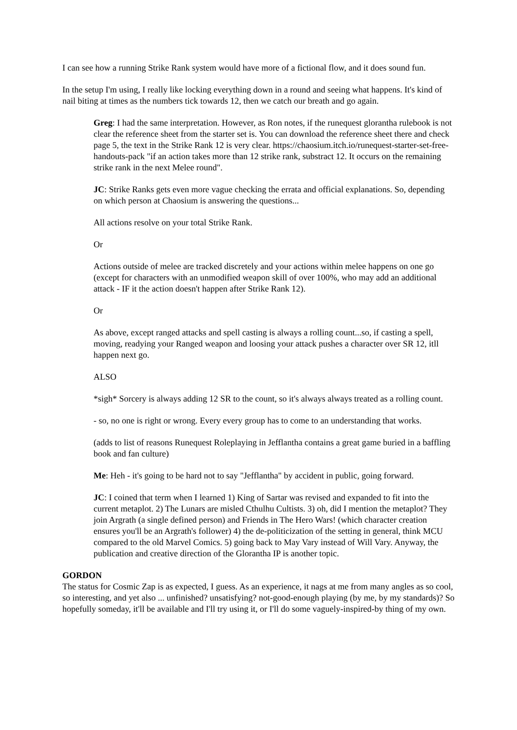I can see how a running Strike Rank system would have more of a fictional flow, and it does sound fun.
In the setup I'm using, I really like locking everything down in a round and seeing what happens. It's kind of nail biting at times as the numbers tick towards 12, then we catch our breath and go again.
Greg: I had the same interpretation. However, as Ron notes, if the runequest glorantha rulebook is not clear the reference sheet from the starter set is. You can download the reference sheet there and check page 5, the text in the Strike Rank 12 is very clear. https://chaosium.itch.io/runequest-starter-set-free-handouts-pack "if an action takes more than 12 strike rank, substract 12. It occurs on the remaining strike rank in the next Melee round".
JC: Strike Ranks gets even more vague checking the errata and official explanations. So, depending on which person at Chaosium is answering the questions...
All actions resolve on your total Strike Rank.
Or
Actions outside of melee are tracked discretely and your actions within melee happens on one go (except for characters with an unmodified weapon skill of over 100%, who may add an additional attack - IF it the action doesn't happen after Strike Rank 12).
Or
As above, except ranged attacks and spell casting is always a rolling count...so, if casting a spell, moving, readying your Ranged weapon and loosing your attack pushes a character over SR 12, itll happen next go.
ALSO
*sigh* Sorcery is always adding 12 SR to the count, so it's always always treated as a rolling count.
- so, no one is right or wrong. Every every group has to come to an understanding that works.
(adds to list of reasons Runequest Roleplaying in Jefflantha contains a great game buried in a baffling book and fan culture)
Me: Heh - it's going to be hard not to say "Jefflantha" by accident in public, going forward.
JC: I coined that term when I learned 1) King of Sartar was revised and expanded to fit into the current metaplot. 2) The Lunars are misled Cthulhu Cultists. 3) oh, did I mention the metaplot? They join Argrath (a single defined person) and Friends in The Hero Wars! (which character creation ensures you'll be an Argrath's follower) 4) the de-politicization of the setting in general, think MCU compared to the old Marvel Comics. 5) going back to May Vary instead of Will Vary. Anyway, the publication and creative direction of the Glorantha IP is another topic.
GORDON
The status for Cosmic Zap is as expected, I guess. As an experience, it nags at me from many angles as so cool, so interesting, and yet also ... unfinished? unsatisfying? not-good-enough playing (by me, by my standards)? So hopefully someday, it'll be available and I'll try using it, or I'll do some vaguely-inspired-by thing of my own.